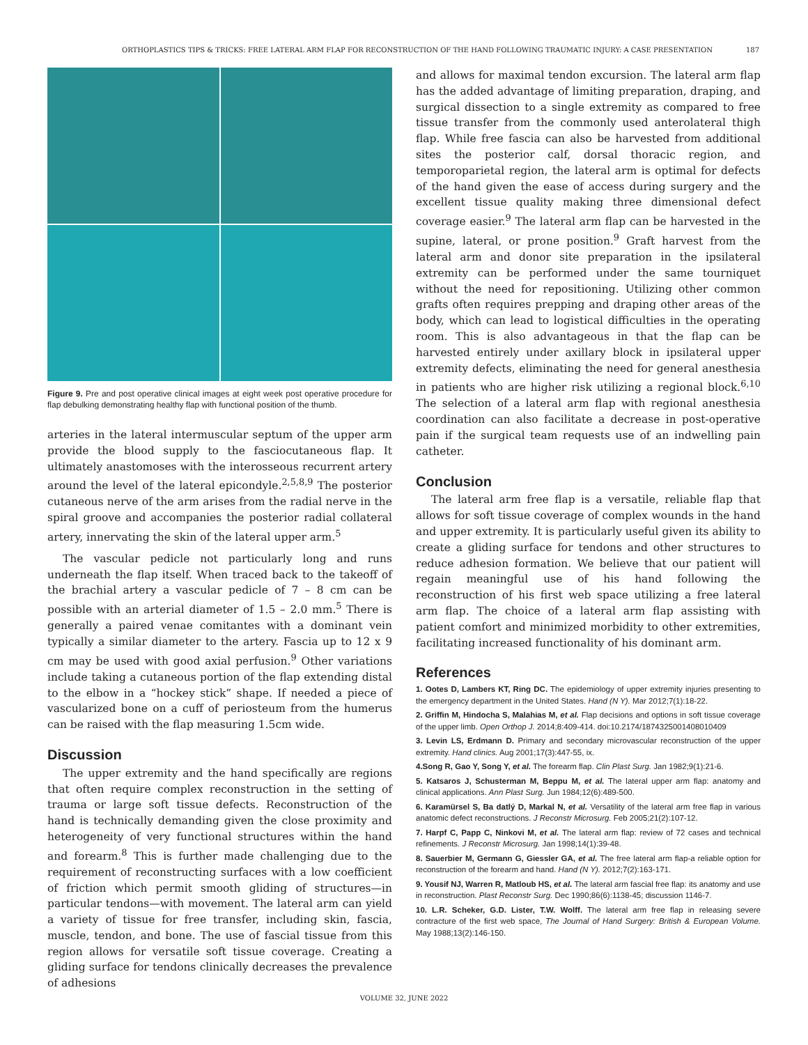ORTHOPLASTICS TIPS & TRICKS: FREE LATERAL ARM FLAP FOR RECONSTRUCTION OF THE HAND FOLLOWING TRAUMATIC INJURY: A CASE PRESENTATION 187
Figure 9. Pre and post operative clinical images at eight week post operative procedure for flap debulking demonstrating healthy flap with functional position of the thumb.
arteries in the lateral intermuscular septum of the upper arm provide the blood supply to the fasciocutaneous flap. It ultimately anastomoses with the interosseous recurrent artery around the level of the lateral epicondyle.<sup>2,5,8,9</sup> The posterior cutaneous nerve of the arm arises from the radial nerve in the spiral groove and accompanies the posterior radial collateral artery, innervating the skin of the lateral upper arm.<sup>5</sup>
The vascular pedicle not particularly long and runs underneath the flap itself. When traced back to the takeoff of the brachial artery a vascular pedicle of 7 – 8 cm can be possible with an arterial diameter of 1.5 – 2.0 mm.<sup>5</sup> There is generally a paired venae comitantes with a dominant vein typically a similar diameter to the artery. Fascia up to 12 x 9 cm may be used with good axial perfusion.<sup>9</sup> Other variations include taking a cutaneous portion of the flap extending distal to the elbow in a “hockey stick” shape. If needed a piece of vascularized bone on a cuff of periosteum from the humerus can be raised with the flap measuring 1.5cm wide.
Discussion
The upper extremity and the hand specifically are regions that often require complex reconstruction in the setting of trauma or large soft tissue defects. Reconstruction of the hand is technically demanding given the close proximity and heterogeneity of very functional structures within the hand and forearm.<sup>8</sup> This is further made challenging due to the requirement of reconstructing surfaces with a low coefficient of friction which permit smooth gliding of structures—in particular tendons—with movement. The lateral arm can yield a variety of tissue for free transfer, including skin, fascia, muscle, tendon, and bone. The use of fascial tissue from this region allows for versatile soft tissue coverage. Creating a gliding surface for tendons clinically decreases the prevalence of adhesions
and allows for maximal tendon excursion. The lateral arm flap has the added advantage of limiting preparation, draping, and surgical dissection to a single extremity as compared to free tissue transfer from the commonly used anterolateral thigh flap. While free fascia can also be harvested from additional sites the posterior calf, dorsal thoracic region, and temporoparietal region, the lateral arm is optimal for defects of the hand given the ease of access during surgery and the excellent tissue quality making three dimensional defect coverage easier.<sup>9</sup> The lateral arm flap can be harvested in the supine, lateral, or prone position.<sup>9</sup> Graft harvest from the lateral arm and donor site preparation in the ipsilateral extremity can be performed under the same tourniquet without the need for repositioning. Utilizing other common grafts often requires prepping and draping other areas of the body, which can lead to logistical difficulties in the operating room. This is also advantageous in that the flap can be harvested entirely under axillary block in ipsilateral upper extremity defects, eliminating the need for general anesthesia in patients who are higher risk utilizing a regional block.<sup>6,10</sup> The selection of a lateral arm flap with regional anesthesia coordination can also facilitate a decrease in post-operative pain if the surgical team requests use of an indwelling pain catheter.
Conclusion
The lateral arm free flap is a versatile, reliable flap that allows for soft tissue coverage of complex wounds in the hand and upper extremity. It is particularly useful given its ability to create a gliding surface for tendons and other structures to reduce adhesion formation. We believe that our patient will regain meaningful use of his hand following the reconstruction of his first web space utilizing a free lateral arm flap. The choice of a lateral arm flap assisting with patient comfort and minimized morbidity to other extremities, facilitating increased functionality of his dominant arm.
References
1. Ootes D, Lambers KT, Ring DC. The epidemiology of upper extremity injuries presenting to the emergency department in the United States. Hand (N Y). Mar 2012;7(1):18-22.
2. Griffin M, Hindocha S, Malahias M, et al. Flap decisions and options in soft tissue coverage of the upper limb. Open Orthop J. 2014;8:409-414. doi:10.2174/1874325001408010409
3. Levin LS, Erdmann D. Primary and secondary microvascular reconstruction of the upper extremity. Hand clinics. Aug 2001;17(3):447-55, ix.
4.Song R, Gao Y, Song Y, et al. The forearm flap. Clin Plast Surg. Jan 1982;9(1):21-6.
5. Katsaros J, Schusterman M, Beppu M, et al. The lateral upper arm flap: anatomy and clinical applications. Ann Plast Surg. Jun 1984;12(6):489-500.
6. Karamürsel S, Ba datlý D, Markal N, et al. Versatility of the lateral arm free flap in various anatomic defect reconstructions. J Reconstr Microsurg. Feb 2005;21(2):107-12.
7. Harpf C, Papp C, Ninkovi M, et al. The lateral arm flap: review of 72 cases and technical refinements. J Reconstr Microsurg. Jan 1998;14(1):39-48.
8. Sauerbier M, Germann G, Giessler GA, et al. The free lateral arm flap-a reliable option for reconstruction of the forearm and hand. Hand (N Y). 2012;7(2):163-171.
9. Yousif NJ, Warren R, Matloub HS, et al. The lateral arm fascial free flap: its anatomy and use in reconstruction. Plast Reconstr Surg. Dec 1990;86(6):1138-45; discussion 1146-7.
10. L.R. Scheker, G.D. Lister, T.W. Wolff. The lateral arm free flap in releasing severe contracture of the first web space, The Journal of Hand Surgery: British & European Volume. May 1988;13(2):146-150.
VOLUME 32, JUNE 2022